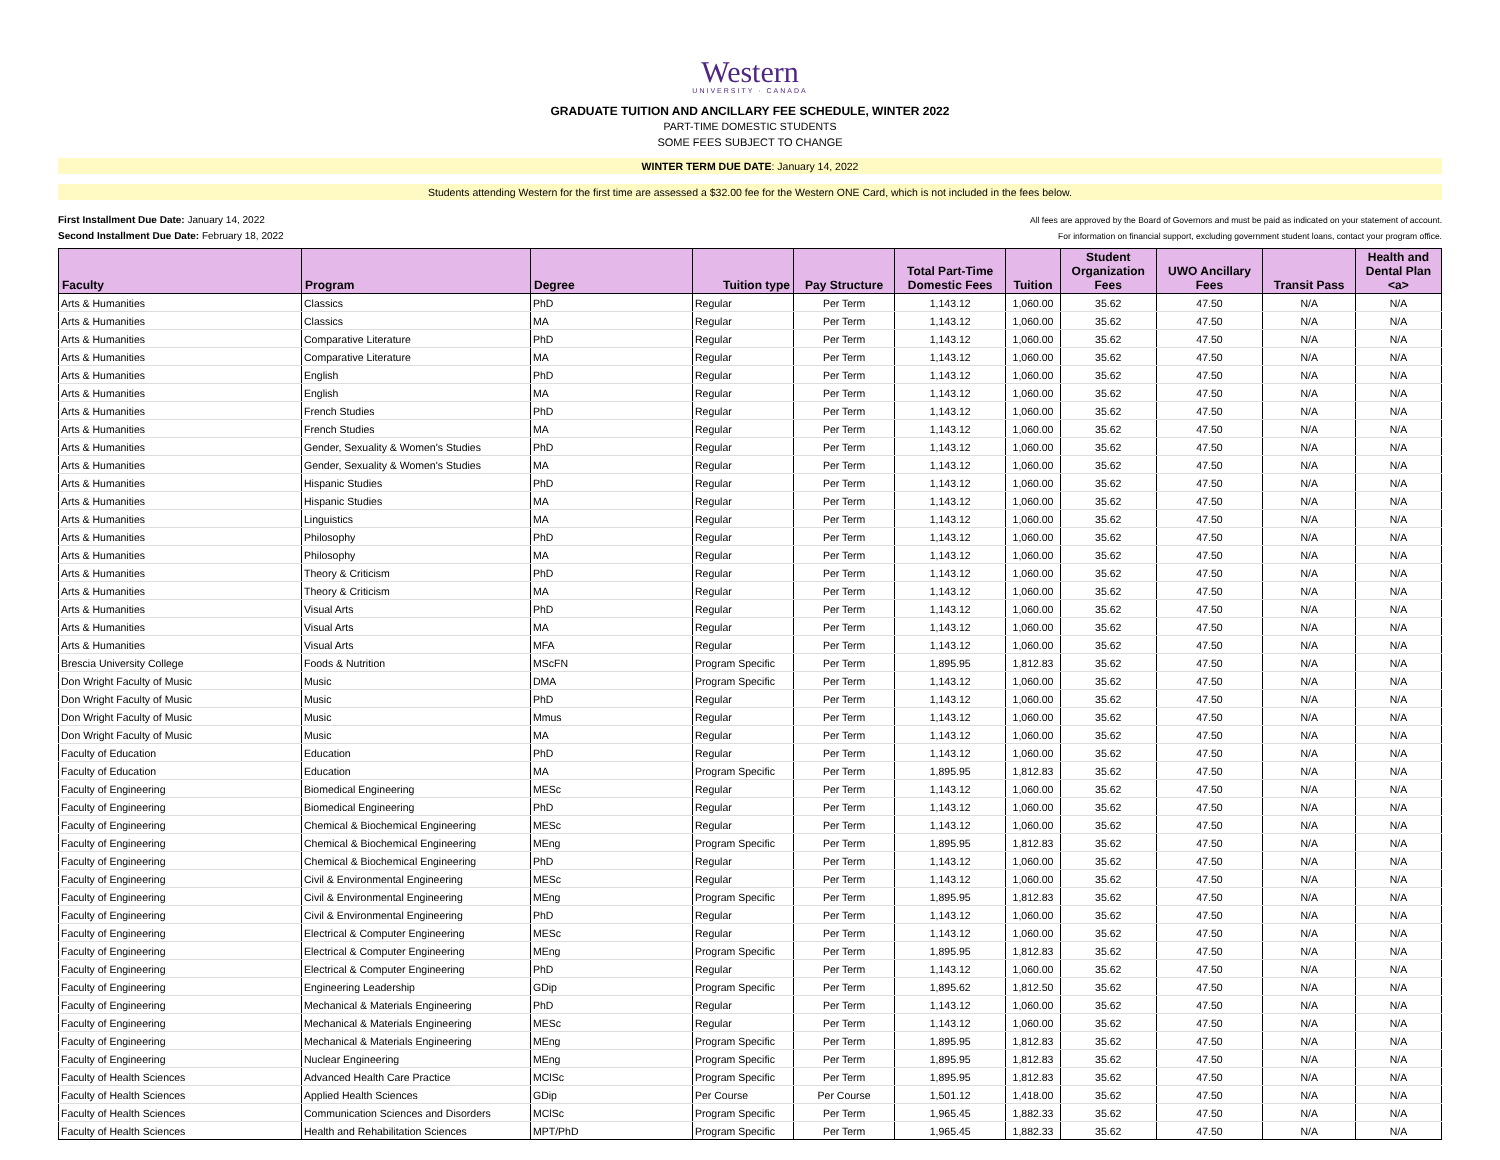Western
UNIVERSITY · CANADA
GRADUATE TUITION AND ANCILLARY FEE SCHEDULE, WINTER 2022
PART-TIME DOMESTIC STUDENTS
SOME FEES SUBJECT TO CHANGE
WINTER TERM DUE DATE: January 14, 2022
Students attending Western for the first time are assessed a $32.00 fee for the Western ONE Card, which is not included in the fees below.
First Installment Due Date: January 14, 2022
Second Installment Due Date: February 18, 2022
All fees are approved by the Board of Governors and must be paid as indicated on your statement of account.
For information on financial support, excluding government student loans, contact your program office.
| Faculty | Program | Degree | Tuition type | Pay Structure | Total Part-Time Domestic Fees | Tuition | Student Organization Fees | UWO Ancillary Fees | Transit Pass | Health and Dental Plan <a> |
| --- | --- | --- | --- | --- | --- | --- | --- | --- | --- | --- |
| Arts & Humanities | Classics | PhD | Regular | Per Term | 1,143.12 | 1,060.00 | 35.62 | 47.50 | N/A | N/A |
| Arts & Humanities | Classics | MA | Regular | Per Term | 1,143.12 | 1,060.00 | 35.62 | 47.50 | N/A | N/A |
| Arts & Humanities | Comparative Literature | PhD | Regular | Per Term | 1,143.12 | 1,060.00 | 35.62 | 47.50 | N/A | N/A |
| Arts & Humanities | Comparative Literature | MA | Regular | Per Term | 1,143.12 | 1,060.00 | 35.62 | 47.50 | N/A | N/A |
| Arts & Humanities | English | PhD | Regular | Per Term | 1,143.12 | 1,060.00 | 35.62 | 47.50 | N/A | N/A |
| Arts & Humanities | English | MA | Regular | Per Term | 1,143.12 | 1,060.00 | 35.62 | 47.50 | N/A | N/A |
| Arts & Humanities | French Studies | PhD | Regular | Per Term | 1,143.12 | 1,060.00 | 35.62 | 47.50 | N/A | N/A |
| Arts & Humanities | French Studies | MA | Regular | Per Term | 1,143.12 | 1,060.00 | 35.62 | 47.50 | N/A | N/A |
| Arts & Humanities | Gender, Sexuality & Women's Studies | PhD | Regular | Per Term | 1,143.12 | 1,060.00 | 35.62 | 47.50 | N/A | N/A |
| Arts & Humanities | Gender, Sexuality & Women's Studies | MA | Regular | Per Term | 1,143.12 | 1,060.00 | 35.62 | 47.50 | N/A | N/A |
| Arts & Humanities | Hispanic Studies | PhD | Regular | Per Term | 1,143.12 | 1,060.00 | 35.62 | 47.50 | N/A | N/A |
| Arts & Humanities | Hispanic Studies | MA | Regular | Per Term | 1,143.12 | 1,060.00 | 35.62 | 47.50 | N/A | N/A |
| Arts & Humanities | Linguistics | MA | Regular | Per Term | 1,143.12 | 1,060.00 | 35.62 | 47.50 | N/A | N/A |
| Arts & Humanities | Philosophy | PhD | Regular | Per Term | 1,143.12 | 1,060.00 | 35.62 | 47.50 | N/A | N/A |
| Arts & Humanities | Philosophy | MA | Regular | Per Term | 1,143.12 | 1,060.00 | 35.62 | 47.50 | N/A | N/A |
| Arts & Humanities | Theory & Criticism | PhD | Regular | Per Term | 1,143.12 | 1,060.00 | 35.62 | 47.50 | N/A | N/A |
| Arts & Humanities | Theory & Criticism | MA | Regular | Per Term | 1,143.12 | 1,060.00 | 35.62 | 47.50 | N/A | N/A |
| Arts & Humanities | Visual Arts | PhD | Regular | Per Term | 1,143.12 | 1,060.00 | 35.62 | 47.50 | N/A | N/A |
| Arts & Humanities | Visual Arts | MA | Regular | Per Term | 1,143.12 | 1,060.00 | 35.62 | 47.50 | N/A | N/A |
| Arts & Humanities | Visual Arts | MFA | Regular | Per Term | 1,143.12 | 1,060.00 | 35.62 | 47.50 | N/A | N/A |
| Brescia University College | Foods & Nutrition | MScFN | Program Specific | Per Term | 1,895.95 | 1,812.83 | 35.62 | 47.50 | N/A | N/A |
| Don Wright Faculty of Music | Music | DMA | Program Specific | Per Term | 1,143.12 | 1,060.00 | 35.62 | 47.50 | N/A | N/A |
| Don Wright Faculty of Music | Music | PhD | Regular | Per Term | 1,143.12 | 1,060.00 | 35.62 | 47.50 | N/A | N/A |
| Don Wright Faculty of Music | Music | Mmus | Regular | Per Term | 1,143.12 | 1,060.00 | 35.62 | 47.50 | N/A | N/A |
| Don Wright Faculty of Music | Music | MA | Regular | Per Term | 1,143.12 | 1,060.00 | 35.62 | 47.50 | N/A | N/A |
| Faculty of Education | Education | PhD | Regular | Per Term | 1,143.12 | 1,060.00 | 35.62 | 47.50 | N/A | N/A |
| Faculty of Education | Education | MA | Program Specific | Per Term | 1,895.95 | 1,812.83 | 35.62 | 47.50 | N/A | N/A |
| Faculty of Engineering | Biomedical Engineering | MESc | Regular | Per Term | 1,143.12 | 1,060.00 | 35.62 | 47.50 | N/A | N/A |
| Faculty of Engineering | Biomedical Engineering | PhD | Regular | Per Term | 1,143.12 | 1,060.00 | 35.62 | 47.50 | N/A | N/A |
| Faculty of Engineering | Chemical & Biochemical Engineering | MESc | Regular | Per Term | 1,143.12 | 1,060.00 | 35.62 | 47.50 | N/A | N/A |
| Faculty of Engineering | Chemical & Biochemical Engineering | MEng | Program Specific | Per Term | 1,895.95 | 1,812.83 | 35.62 | 47.50 | N/A | N/A |
| Faculty of Engineering | Chemical & Biochemical Engineering | PhD | Regular | Per Term | 1,143.12 | 1,060.00 | 35.62 | 47.50 | N/A | N/A |
| Faculty of Engineering | Civil & Environmental Engineering | MESc | Regular | Per Term | 1,143.12 | 1,060.00 | 35.62 | 47.50 | N/A | N/A |
| Faculty of Engineering | Civil & Environmental Engineering | MEng | Program Specific | Per Term | 1,895.95 | 1,812.83 | 35.62 | 47.50 | N/A | N/A |
| Faculty of Engineering | Civil & Environmental Engineering | PhD | Regular | Per Term | 1,143.12 | 1,060.00 | 35.62 | 47.50 | N/A | N/A |
| Faculty of Engineering | Electrical & Computer Engineering | MESc | Regular | Per Term | 1,143.12 | 1,060.00 | 35.62 | 47.50 | N/A | N/A |
| Faculty of Engineering | Electrical & Computer Engineering | MEng | Program Specific | Per Term | 1,895.95 | 1,812.83 | 35.62 | 47.50 | N/A | N/A |
| Faculty of Engineering | Electrical & Computer Engineering | PhD | Regular | Per Term | 1,143.12 | 1,060.00 | 35.62 | 47.50 | N/A | N/A |
| Faculty of Engineering | Engineering Leadership | GDip | Program Specific | Per Term | 1,895.62 | 1,812.50 | 35.62 | 47.50 | N/A | N/A |
| Faculty of Engineering | Mechanical & Materials Engineering | PhD | Regular | Per Term | 1,143.12 | 1,060.00 | 35.62 | 47.50 | N/A | N/A |
| Faculty of Engineering | Mechanical & Materials Engineering | MESc | Regular | Per Term | 1,143.12 | 1,060.00 | 35.62 | 47.50 | N/A | N/A |
| Faculty of Engineering | Mechanical & Materials Engineering | MEng | Program Specific | Per Term | 1,895.95 | 1,812.83 | 35.62 | 47.50 | N/A | N/A |
| Faculty of Engineering | Nuclear Engineering | MEng | Program Specific | Per Term | 1,895.95 | 1,812.83 | 35.62 | 47.50 | N/A | N/A |
| Faculty of Health Sciences | Advanced Health Care Practice | MClSc | Program Specific | Per Term | 1,895.95 | 1,812.83 | 35.62 | 47.50 | N/A | N/A |
| Faculty of Health Sciences | Applied Health Sciences | GDip | Per Course | Per Course | 1,501.12 | 1,418.00 | 35.62 | 47.50 | N/A | N/A |
| Faculty of Health Sciences | Communication Sciences and Disorders | MClSc | Program Specific | Per Term | 1,965.45 | 1,882.33 | 35.62 | 47.50 | N/A | N/A |
| Faculty of Health Sciences | Health and Rehabilitation Sciences | MPT/PhD | Program Specific | Per Term | 1,965.45 | 1,882.33 | 35.62 | 47.50 | N/A | N/A |